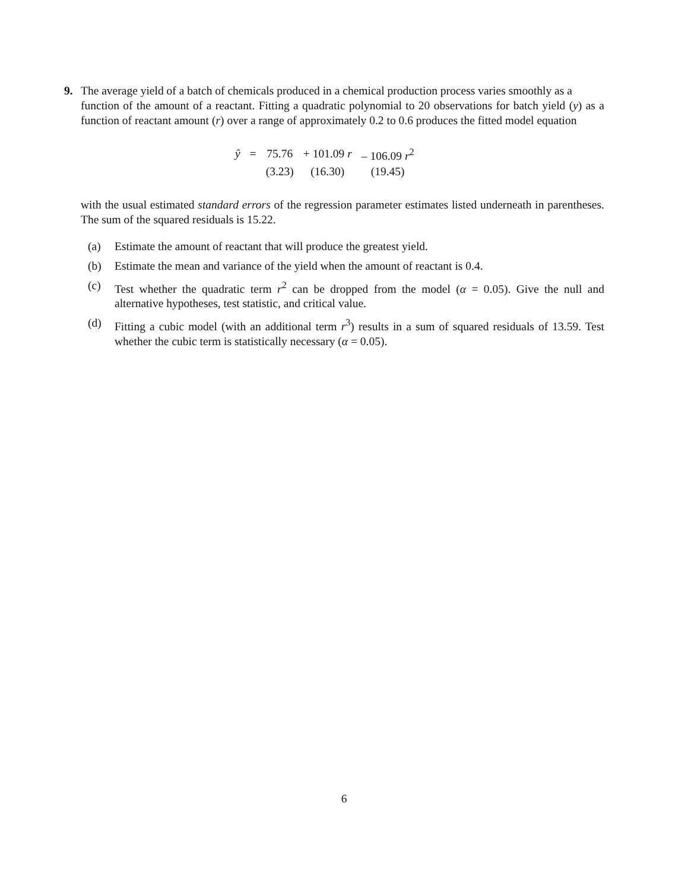9. The average yield of a batch of chemicals produced in a chemical production process varies smoothly as a
function of the amount of a reactant. Fitting a quadratic polynomial to 20 observations for batch yield (y) as a function of reactant amount (r) over a range of approximately 0.2 to 0.6 produces the fitted model equation
| ŷ | = | 75.76 | + 101.09 r | – 106.09 r<sup>2</sup> |
| | | (3.23) | (16.30) | (19.45) |
with the usual estimated standard errors of the regression parameter estimates listed underneath in parentheses. The sum of the squared residuals is 15.22.
(a) Estimate the amount of reactant that will produce the greatest yield.
(b) Estimate the mean and variance of the yield when the amount of reactant is 0.4.
(c) Test whether the quadratic term r<sup>2</sup> can be dropped from the model (α = 0.05). Give the null and alternative hypotheses, test statistic, and critical value.
(d) Fitting a cubic model (with an additional term r<sup>3</sup>) results in a sum of squared residuals of 13.59. Test whether the cubic term is statistically necessary (α = 0.05).
6